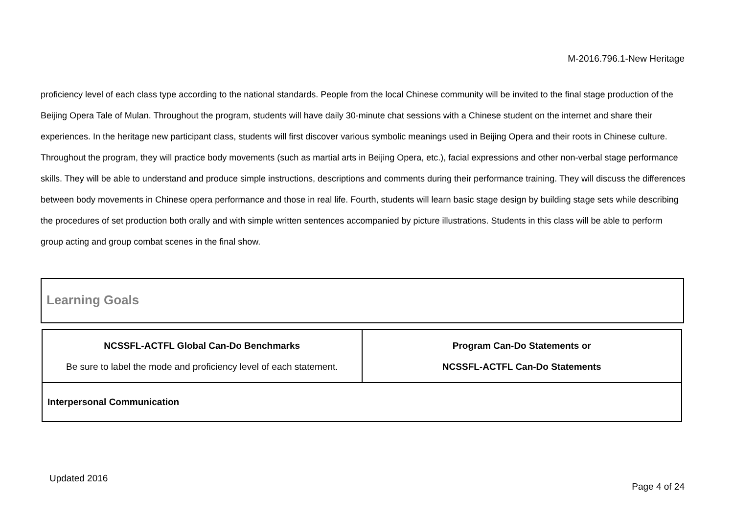M-2016.796.1-New Heritage
proficiency level of each class type according to the national standards. People from the local Chinese community will be invited to the final stage production of the Beijing Opera Tale of Mulan. Throughout the program, students will have daily 30-minute chat sessions with a Chinese student on the internet and share their experiences. In the heritage new participant class, students will first discover various symbolic meanings used in Beijing Opera and their roots in Chinese culture. Throughout the program, they will practice body movements (such as martial arts in Beijing Opera, etc.), facial expressions and other non-verbal stage performance skills. They will be able to understand and produce simple instructions, descriptions and comments during their performance training. They will discuss the differences between body movements in Chinese opera performance and those in real life. Fourth, students will learn basic stage design by building stage sets while describing the procedures of set production both orally and with simple written sentences accompanied by picture illustrations. Students in this class will be able to perform group acting and group combat scenes in the final show.
Learning Goals
| NCSSFL-ACTFL Global Can-Do Benchmarks Be sure to label the mode and proficiency level of each statement. | Program Can-Do Statements or NCSSFL-ACTFL Can-Do Statements |
| --- | --- |
| Interpersonal Communication | |
Updated 2016
Page 4 of 24